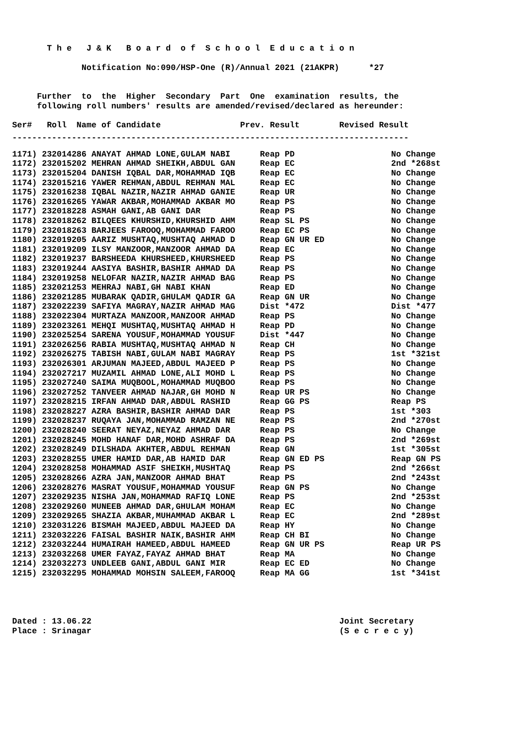T h e J & K B o a r d o f S c h o o l E d u c a t i o n
Notification No:090/HSP-One (R)/Annual 2021 (21AKPR) *27
Further to the Higher Secondary Part One examination results, the following roll numbers' results are amended/revised/declared as hereunder:
Ser# Roll Name of Candidate Prev. Result Revised Result
--------------------------------------------------------------------------------
| 1171) 232014286 ANAYAT AHMAD LONE,GULAM NABI | Reap PD | No Change |
| 1172) 232015202 MEHRAN AHMAD SHEIKH,ABDUL GAN | Reap EC | 2nd *268st |
| 1173) 232015204 DANISH IQBAL DAR,MOHAMMAD IQB | Reap EC | No Change |
| 1174) 232015216 YAWER REHMAN,ABDUL REHMAN MAL | Reap EC | No Change |
| 1175) 232016238 IQBAL NAZIR,NAZIR AHMAD GANIE | Reap UR | No Change |
| 1176) 232016265 YAWAR AKBAR,MOHAMMAD AKBAR MO | Reap PS | No Change |
| 1177) 232018228 ASMAH GANI,AB GANI DAR | Reap PS | No Change |
| 1178) 232018262 BILQEES KHURSHID,KHURSHID AHM | Reap SL PS | No Change |
| 1179) 232018263 BARJEES FAROOQ,MOHAMMAD FAROO | Reap EC PS | No Change |
| 1180) 232019205 AARIZ MUSHTAQ,MUSHTAQ AHMAD D | Reap GN UR ED | No Change |
| 1181) 232019209 ILSY MANZOOR,MANZOOR AHMAD DA | Reap EC | No Change |
| 1182) 232019237 BARSHEEDA KHURSHEED,KHURSHEED | Reap PS | No Change |
| 1183) 232019244 AASIYA BASHIR,BASHIR AHMAD DA | Reap PS | No Change |
| 1184) 232019258 NELOFAR NAZIR,NAZIR AHMAD BAG | Reap PS | No Change |
| 1185) 232021253 MEHRAJ NABI,GH NABI KHAN | Reap ED | No Change |
| 1186) 232021285 MUBARAK QADIR,GHULAM QADIR GA | Reap GN UR | No Change |
| 1187) 232022239 SAFIYA MAGRAY,NAZIR AHMAD MAG | Dist *472 | Dist *477 |
| 1188) 232022304 MURTAZA MANZOOR,MANZOOR AHMAD | Reap PS | No Change |
| 1189) 232023261 MEHQI MUSHTAQ,MUSHTAQ AHMAD H | Reap PD | No Change |
| 1190) 232025254 SARENA YOUSUF,MOHAMMAD YOUSUF | Dist *447 | No Change |
| 1191) 232026256 RABIA MUSHTAQ,MUSHTAQ AHMAD N | Reap CH | No Change |
| 1192) 232026275 TABISH NABI,GULAM NABI MAGRAY | Reap PS | 1st *321st |
| 1193) 232026301 ARJUMAN MAJEED,ABDUL MAJEED P | Reap PS | No Change |
| 1194) 232027217 MUZAMIL AHMAD LONE,ALI MOHD L | Reap PS | No Change |
| 1195) 232027240 SAIMA MUQBOOL,MOHAMMAD MUQBOO | Reap PS | No Change |
| 1196) 232027252 TANVEER AHMAD NAJAR,GH MOHD N | Reap UR PS | No Change |
| 1197) 232028215 IRFAN AHMAD DAR,ABDUL RASHID | Reap GG PS | Reap PS |
| 1198) 232028227 AZRA BASHIR,BASHIR AHMAD DAR | Reap PS | 1st *303 |
| 1199) 232028237 RUQAYA JAN,MOHAMMAD RAMZAN NE | Reap PS | 2nd *270st |
| 1200) 232028240 SEERAT NEYAZ,NEYAZ AHMAD DAR | Reap PS | No Change |
| 1201) 232028245 MOHD HANAF DAR,MOHD ASHRAF DA | Reap PS | 2nd *269st |
| 1202) 232028249 DILSHADA AKHTER,ABDUL REHMAN | Reap GN | 1st *305st |
| 1203) 232028255 UMER HAMID DAR,AB HAMID DAR | Reap GN ED PS | Reap GN PS |
| 1204) 232028258 MOHAMMAD ASIF SHEIKH,MUSHTAQ | Reap PS | 2nd *266st |
| 1205) 232028266 AZRA JAN,MANZOOR AHMAD BHAT | Reap PS | 2nd *243st |
| 1206) 232028276 MASRAT YOUSUF,MOHAMMAD YOUSUF | Reap GN PS | No Change |
| 1207) 232029235 NISHA JAN,MOHAMMAD RAFIQ LONE | Reap PS | 2nd *253st |
| 1208) 232029260 MUNEEB AHMAD DAR,GHULAM MOHAM | Reap EC | No Change |
| 1209) 232029265 SHAZIA AKBAR,MUHAMMAD AKBAR L | Reap EC | 2nd *289st |
| 1210) 232031226 BISMAH MAJEED,ABDUL MAJEED DA | Reap HY | No Change |
| 1211) 232032226 FAISAL BASHIR NAIK,BASHIR AHM | Reap CH BI | No Change |
| 1212) 232032244 HUMAIRAH HAMEED,ABDUL HAMEED | Reap GN UR PS | Reap UR PS |
| 1213) 232032268 UMER FAYAZ,FAYAZ AHMAD BHAT | Reap MA | No Change |
| 1214) 232032273 UNDLEEB GANI,ABDUL GANI MIR | Reap EC ED | No Change |
| 1215) 232032295 MOHAMMAD MOHSIN SALEEM,FAROOQ | Reap MA GG | 1st *341st |
Dated : 13.06.22 Joint Secretary Place : Srinagar (S e c r e c y)